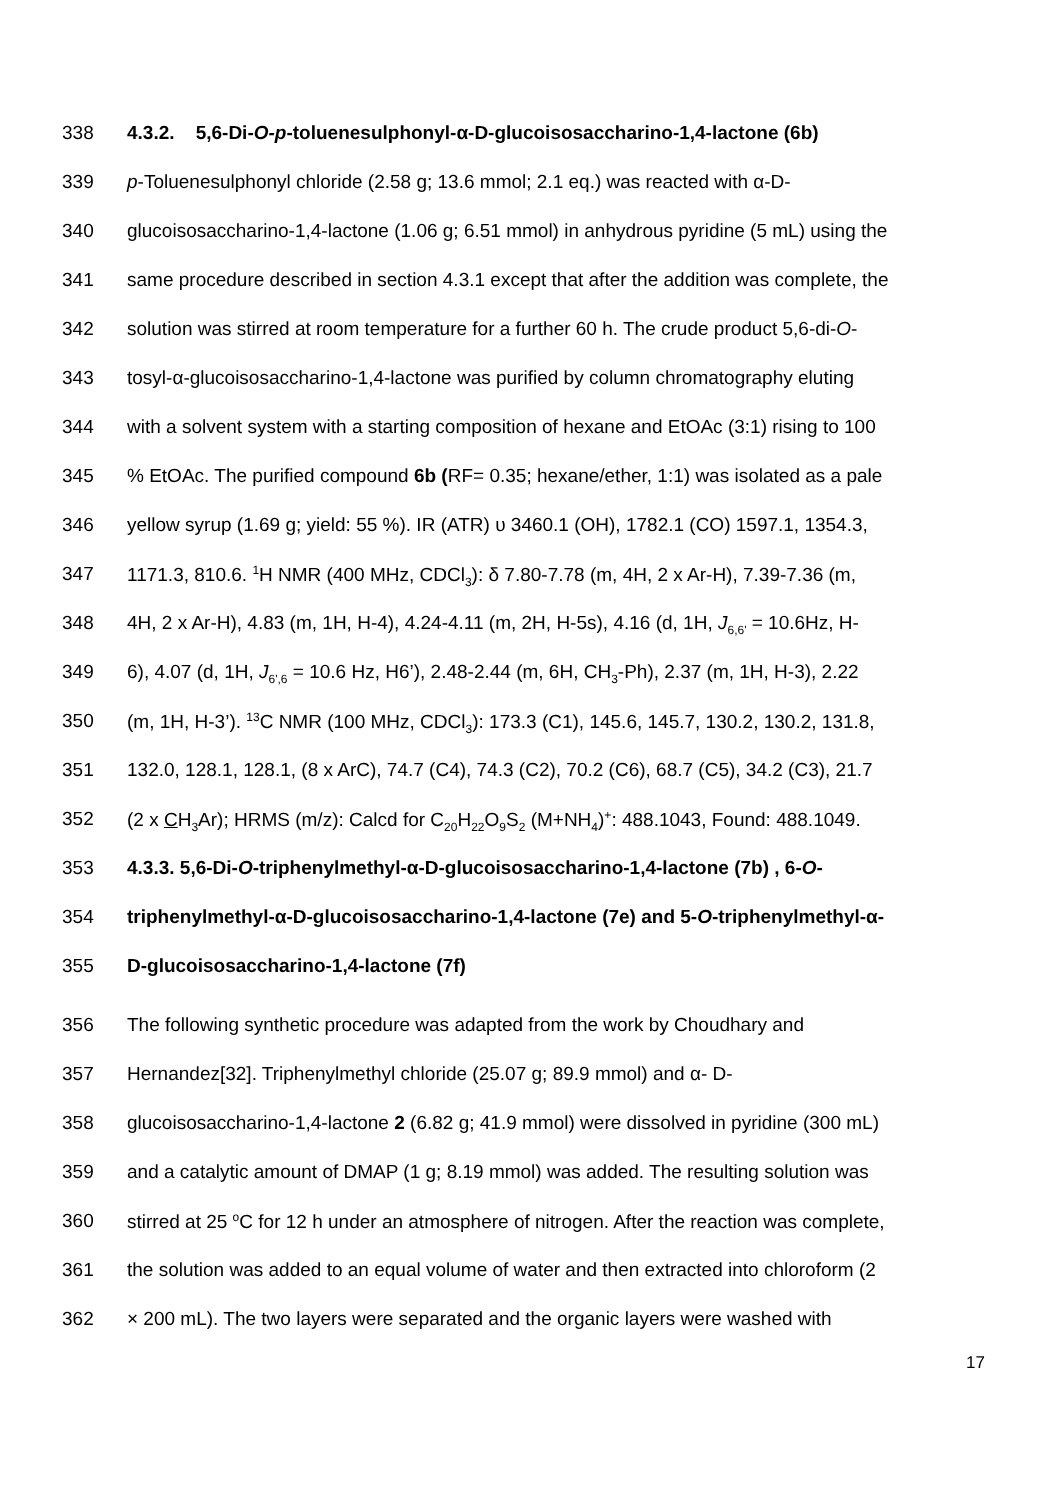338 4.3.2. 5,6-Di-O-p-toluenesulphonyl-α-D-glucoisosaccharino-1,4-lactone (6b)
339 p-Toluenesulphonyl chloride (2.58 g; 13.6 mmol; 2.1 eq.) was reacted with α-D-
340 glucoisosaccharino-1,4-lactone (1.06 g; 6.51 mmol) in anhydrous pyridine (5 mL) using the
341 same procedure described in section 4.3.1 except that after the addition was complete, the
342 solution was stirred at room temperature for a further 60 h. The crude product 5,6-di-O-
343 tosyl-α-glucoisosaccharino-1,4-lactone was purified by column chromatography eluting
344 with a solvent system with a starting composition of hexane and EtOAc (3:1) rising to 100
345% EtOAc. The purified compound 6b (RF= 0.35; hexane/ether, 1:1) was isolated as a pale
346 yellow syrup (1.69 g; yield: 55 %). IR (ATR) υ 3460.1 (OH), 1782.1 (CO) 1597.1, 1354.3,
347 1171.3, 810.6. <sup>1</sup>H NMR (400 MHz, CDCl<sub>3</sub>): δ 7.80-7.78 (m, 4H, 2 x Ar-H), 7.39-7.36 (m,
348 4H, 2 x Ar-H), 4.83 (m, 1H, H-4), 4.24-4.11 (m, 2H, H-5s), 4.16 (d, 1H, J<sub>6,6'</sub> = 10.6Hz, H-
349 6), 4.07 (d, 1H, J<sub>6',6</sub> = 10.6 Hz, H6’), 2.48-2.44 (m, 6H, CH<sub>3</sub>-Ph), 2.37 (m, 1H, H-3), 2.22
350 (m, 1H, H-3’). <sup>13</sup>C NMR (100 MHz, CDCl<sub>3</sub>): 173.3 (C1), 145.6, 145.7, 130.2, 130.2, 131.8,
351 132.0, 128.1, 128.1, (8 x ArC), 74.7 (C4), 74.3 (C2), 70.2 (C6), 68.7 (C5), 34.2 (C3), 21.7
352 (2 x CH<sub>3</sub>Ar); HRMS (m/z): Calcd for C<sub>20</sub>H<sub>22</sub>O<sub>9</sub>S<sub>2</sub> (M+NH<sub>4</sub>)<sup>+</sup>: 488.1043, Found: 488.1049.
353 4.3.3. 5,6-Di-O-triphenylmethyl-α-D-glucoisosaccharino-1,4-lactone (7b) , 6-O-
354 triphenylmethyl-α-D-glucoisosaccharino-1,4-lactone (7e) and 5-O-triphenylmethyl-α-
355 D-glucoisosaccharino-1,4-lactone (7f)
356 The following synthetic procedure was adapted from the work by Choudhary and
357 Hernandez[32]. Triphenylmethyl chloride (25.07 g; 89.9 mmol) and α- D-
358 glucoisosaccharino-1,4-lactone 2 (6.82 g; 41.9 mmol) were dissolved in pyridine (300 mL)
359 and a catalytic amount of DMAP (1 g; 8.19 mmol) was added. The resulting solution was
360 stirred at 25 <sup>o</sup>C for 12 h under an atmosphere of nitrogen. After the reaction was complete,
361 the solution was added to an equal volume of water and then extracted into chloroform (2
362 × 200 mL). The two layers were separated and the organic layers were washed with
17